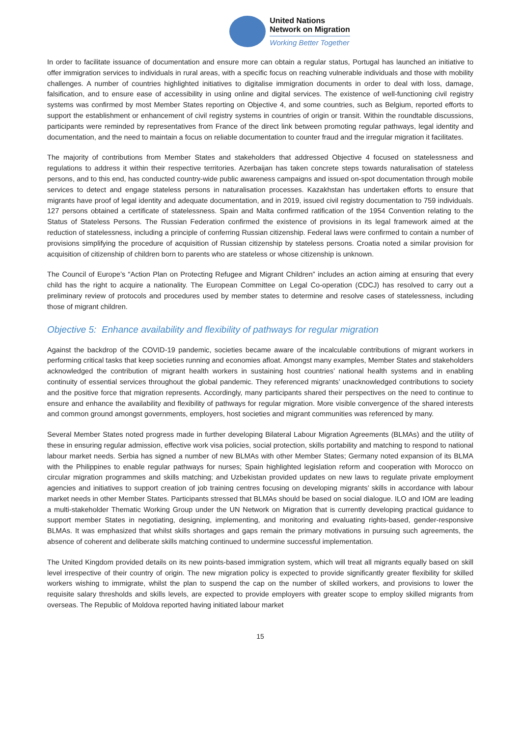United Nations
Network on Migration
Working Better Together
In order to facilitate issuance of documentation and ensure more can obtain a regular status, Portugal has launched an initiative to offer immigration services to individuals in rural areas, with a specific focus on reaching vulnerable individuals and those with mobility challenges. A number of countries highlighted initiatives to digitalise immigration documents in order to deal with loss, damage, falsification, and to ensure ease of accessibility in using online and digital services. The existence of well-functioning civil registry systems was confirmed by most Member States reporting on Objective 4, and some countries, such as Belgium, reported efforts to support the establishment or enhancement of civil registry systems in countries of origin or transit. Within the roundtable discussions, participants were reminded by representatives from France of the direct link between promoting regular pathways, legal identity and documentation, and the need to maintain a focus on reliable documentation to counter fraud and the irregular migration it facilitates.
The majority of contributions from Member States and stakeholders that addressed Objective 4 focused on statelessness and regulations to address it within their respective territories. Azerbaijan has taken concrete steps towards naturalisation of stateless persons, and to this end, has conducted country-wide public awareness campaigns and issued on-spot documentation through mobile services to detect and engage stateless persons in naturalisation processes. Kazakhstan has undertaken efforts to ensure that migrants have proof of legal identity and adequate documentation, and in 2019, issued civil registry documentation to 759 individuals. 127 persons obtained a certificate of statelessness. Spain and Malta confirmed ratification of the 1954 Convention relating to the Status of Stateless Persons. The Russian Federation confirmed the existence of provisions in its legal framework aimed at the reduction of statelessness, including a principle of conferring Russian citizenship. Federal laws were confirmed to contain a number of provisions simplifying the procedure of acquisition of Russian citizenship by stateless persons. Croatia noted a similar provision for acquisition of citizenship of children born to parents who are stateless or whose citizenship is unknown.
The Council of Europe’s “Action Plan on Protecting Refugee and Migrant Children” includes an action aiming at ensuring that every child has the right to acquire a nationality. The European Committee on Legal Co-operation (CDCJ) has resolved to carry out a preliminary review of protocols and procedures used by member states to determine and resolve cases of statelessness, including those of migrant children.
Objective 5: Enhance availability and flexibility of pathways for regular migration
Against the backdrop of the COVID-19 pandemic, societies became aware of the incalculable contributions of migrant workers in performing critical tasks that keep societies running and economies afloat. Amongst many examples, Member States and stakeholders acknowledged the contribution of migrant health workers in sustaining host countries’ national health systems and in enabling continuity of essential services throughout the global pandemic. They referenced migrants’ unacknowledged contributions to society and the positive force that migration represents. Accordingly, many participants shared their perspectives on the need to continue to ensure and enhance the availability and flexibility of pathways for regular migration. More visible convergence of the shared interests and common ground amongst governments, employers, host societies and migrant communities was referenced by many.
Several Member States noted progress made in further developing Bilateral Labour Migration Agreements (BLMAs) and the utility of these in ensuring regular admission, effective work visa policies, social protection, skills portability and matching to respond to national labour market needs. Serbia has signed a number of new BLMAs with other Member States; Germany noted expansion of its BLMA with the Philippines to enable regular pathways for nurses; Spain highlighted legislation reform and cooperation with Morocco on circular migration programmes and skills matching; and Uzbekistan provided updates on new laws to regulate private employment agencies and initiatives to support creation of job training centres focusing on developing migrants’ skills in accordance with labour market needs in other Member States. Participants stressed that BLMAs should be based on social dialogue. ILO and IOM are leading a multi-stakeholder Thematic Working Group under the UN Network on Migration that is currently developing practical guidance to support member States in negotiating, designing, implementing, and monitoring and evaluating rights-based, gender-responsive BLMAs. It was emphasized that whilst skills shortages and gaps remain the primary motivations in pursuing such agreements, the absence of coherent and deliberate skills matching continued to undermine successful implementation.
The United Kingdom provided details on its new points-based immigration system, which will treat all migrants equally based on skill level irrespective of their country of origin. The new migration policy is expected to provide significantly greater flexibility for skilled workers wishing to immigrate, whilst the plan to suspend the cap on the number of skilled workers, and provisions to lower the requisite salary thresholds and skills levels, are expected to provide employers with greater scope to employ skilled migrants from overseas. The Republic of Moldova reported having initiated labour market
15